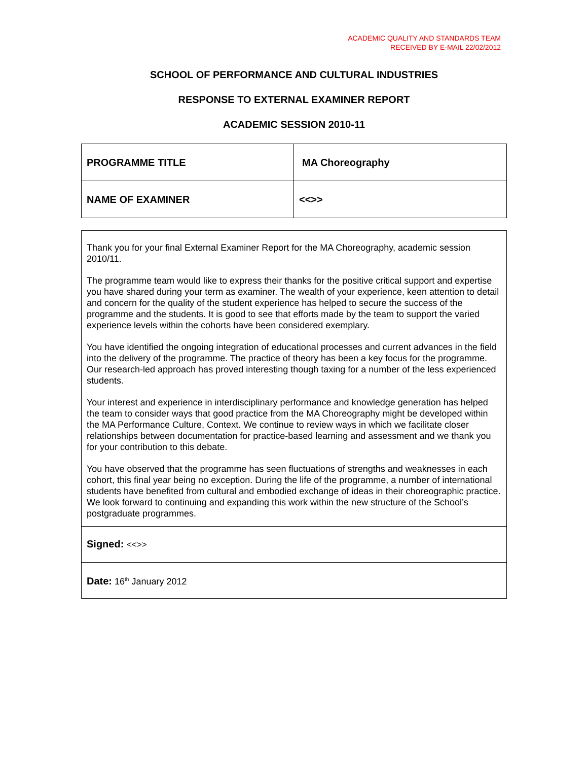ACADEMIC QUALITY AND STANDARDS TEAM
RECEIVED BY E-MAIL 22/02/2012
SCHOOL OF PERFORMANCE AND CULTURAL INDUSTRIES
RESPONSE TO EXTERNAL EXAMINER REPORT
ACADEMIC SESSION 2010-11
| PROGRAMME TITLE | MA Choreography |
| NAME OF EXAMINER | <<>> |
| Thank you for your final External Examiner Report for the MA Choreography, academic session 2010/11. The programme team would like to express their thanks for the positive critical support and expertise you have shared during your term as examiner. The wealth of your experience, keen attention to detail and concern for the quality of the student experience has helped to secure the success of the programme and the students. It is good to see that efforts made by the team to support the varied experience levels within the cohorts have been considered exemplary. You have identified the ongoing integration of educational processes and current advances in the field into the delivery of the programme. The practice of theory has been a key focus for the programme. Our research-led approach has proved interesting though taxing for a number of the less experienced students. Your interest and experience in interdisciplinary performance and knowledge generation has helped the team to consider ways that good practice from the MA Choreography might be developed within the MA Performance Culture, Context. We continue to review ways in which we facilitate closer relationships between documentation for practice-based learning and assessment and we thank you for your contribution to this debate. You have observed that the programme has seen fluctuations of strengths and weaknesses in each cohort, this final year being no exception. During the life of the programme, a number of international students have benefited from cultural and embodied exchange of ideas in their choreographic practice. We look forward to continuing and expanding this work within the new structure of the School’s postgraduate programmes. |
| Signed: <<>> |
| Date: 16<sup>th</sup> January 2012 |